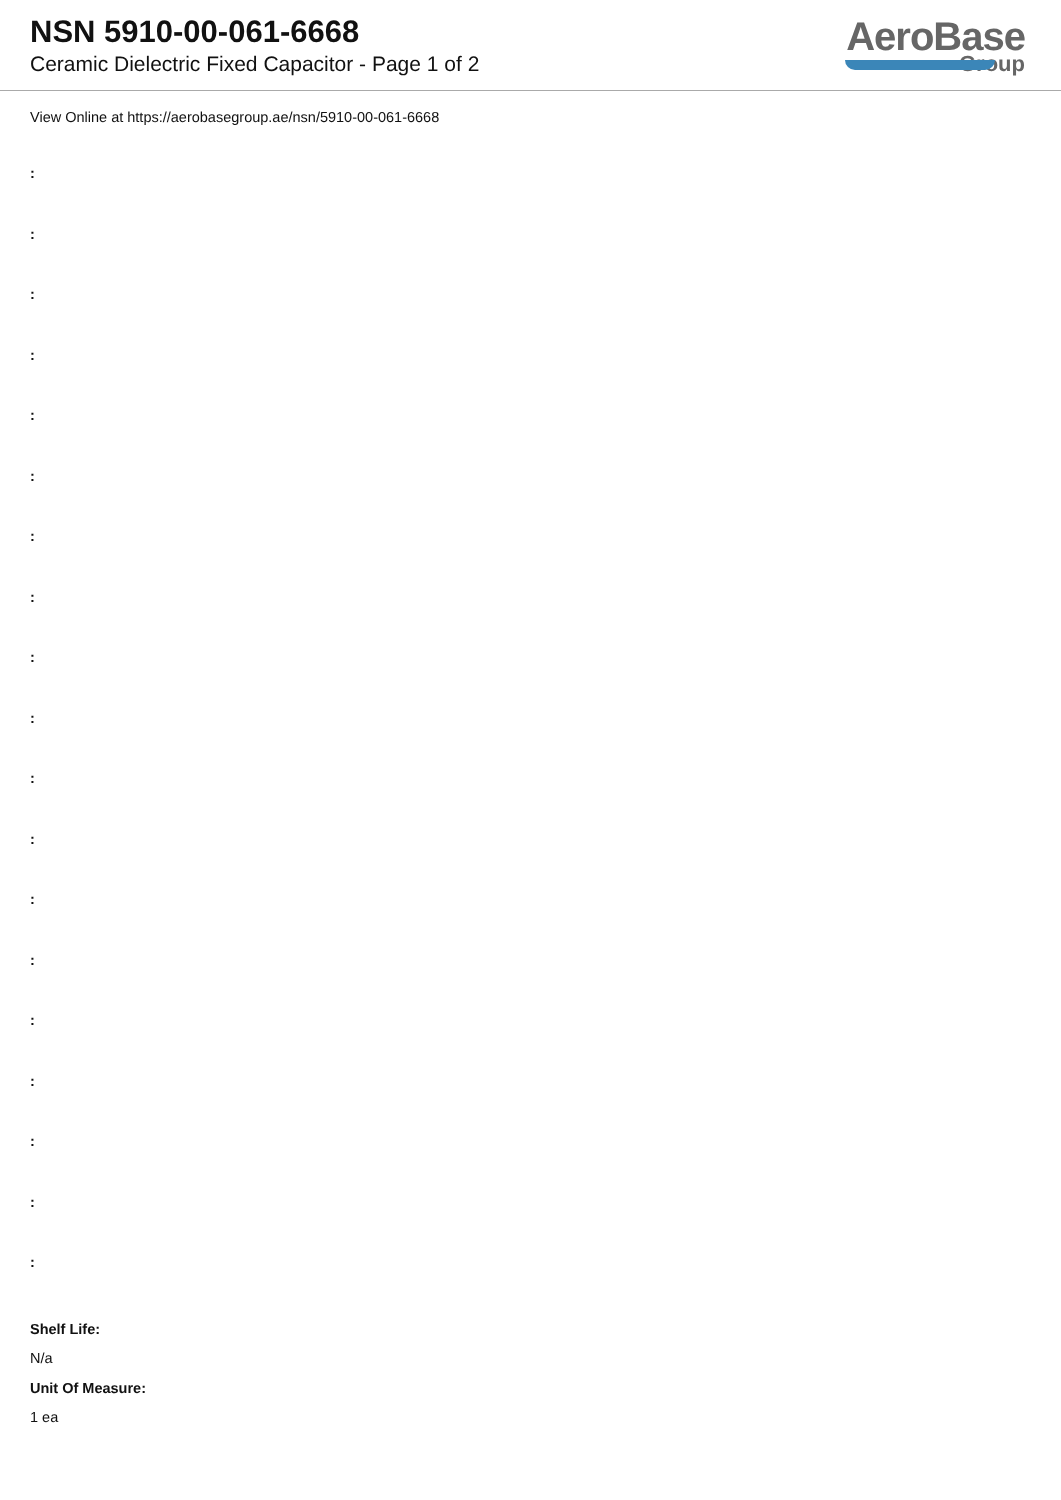NSN 5910-00-061-6668
Ceramic Dielectric Fixed Capacitor - Page 1 of 2
AeroBase
Group
View Online at https://aerobasegroup.ae/nsn/5910-00-061-6668
:
:
:
:
:
:
:
:
:
:
:
:
:
:
:
:
:
:
:
Shelf Life:
N/a
Unit Of Measure:
1 ea